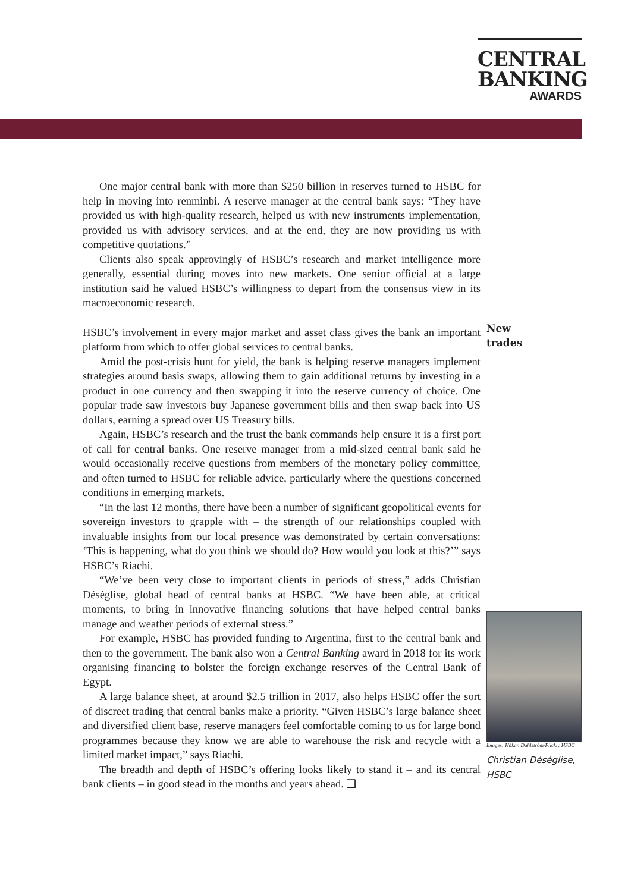CENTRAL
BANKING
AWARDS
One major central bank with more than $250 billion in reserves turned to HSBC for help in moving into renminbi. A reserve manager at the central bank says: “They have provided us with high-quality research, helped us with new instruments implementation, provided us with advisory services, and at the end, they are now providing us with competitive quotations.”
Clients also speak approvingly of HSBC’s research and market intelligence more generally, essential during moves into new markets. One senior official at a large institution said he valued HSBC’s willingness to depart from the consensus view in its macroeconomic research.
HSBC’s involvement in every major market and asset class gives the bank an important platform from which to offer global services to central banks.
Amid the post-crisis hunt for yield, the bank is helping reserve managers implement strategies around basis swaps, allowing them to gain additional returns by investing in a product in one currency and then swapping it into the reserve currency of choice. One popular trade saw investors buy Japanese government bills and then swap back into US dollars, earning a spread over US Treasury bills.
Again, HSBC’s research and the trust the bank commands help ensure it is a first port of call for central banks. One reserve manager from a mid-sized central bank said he would occasionally receive questions from members of the monetary policy committee, and often turned to HSBC for reliable advice, particularly where the questions concerned conditions in emerging markets.
“In the last 12 months, there have been a number of significant geopolitical events for sovereign investors to grapple with – the strength of our relationships coupled with invaluable insights from our local presence was demonstrated by certain conversations: ‘This is happening, what do you think we should do? How would you look at this?’” says HSBC’s Riachi.
“We’ve been very close to important clients in periods of stress,” adds Christian Déséglise, global head of central banks at HSBC. “We have been able, at critical moments, to bring in innovative financing solutions that have helped central banks manage and weather periods of external stress.”
For example, HSBC has provided funding to Argentina, first to the central bank and then to the government. The bank also won a Central Banking award in 2018 for its work organising financing to bolster the foreign exchange reserves of the Central Bank of Egypt.
A large balance sheet, at around $2.5 trillion in 2017, also helps HSBC offer the sort of discreet trading that central banks make a priority. “Given HSBC’s large balance sheet and diversified client base, reserve managers feel comfortable coming to us for large bond programmes because they know we are able to warehouse the risk and recycle with a limited market impact,” says Riachi.
The breadth and depth of HSBC’s offering looks likely to stand it – and its central bank clients – in good stead in the months and years ahead. ❑
New
trades
Images: Håkan Dahlström/Flickr; HSBC
Christian Déséglise,
HSBC